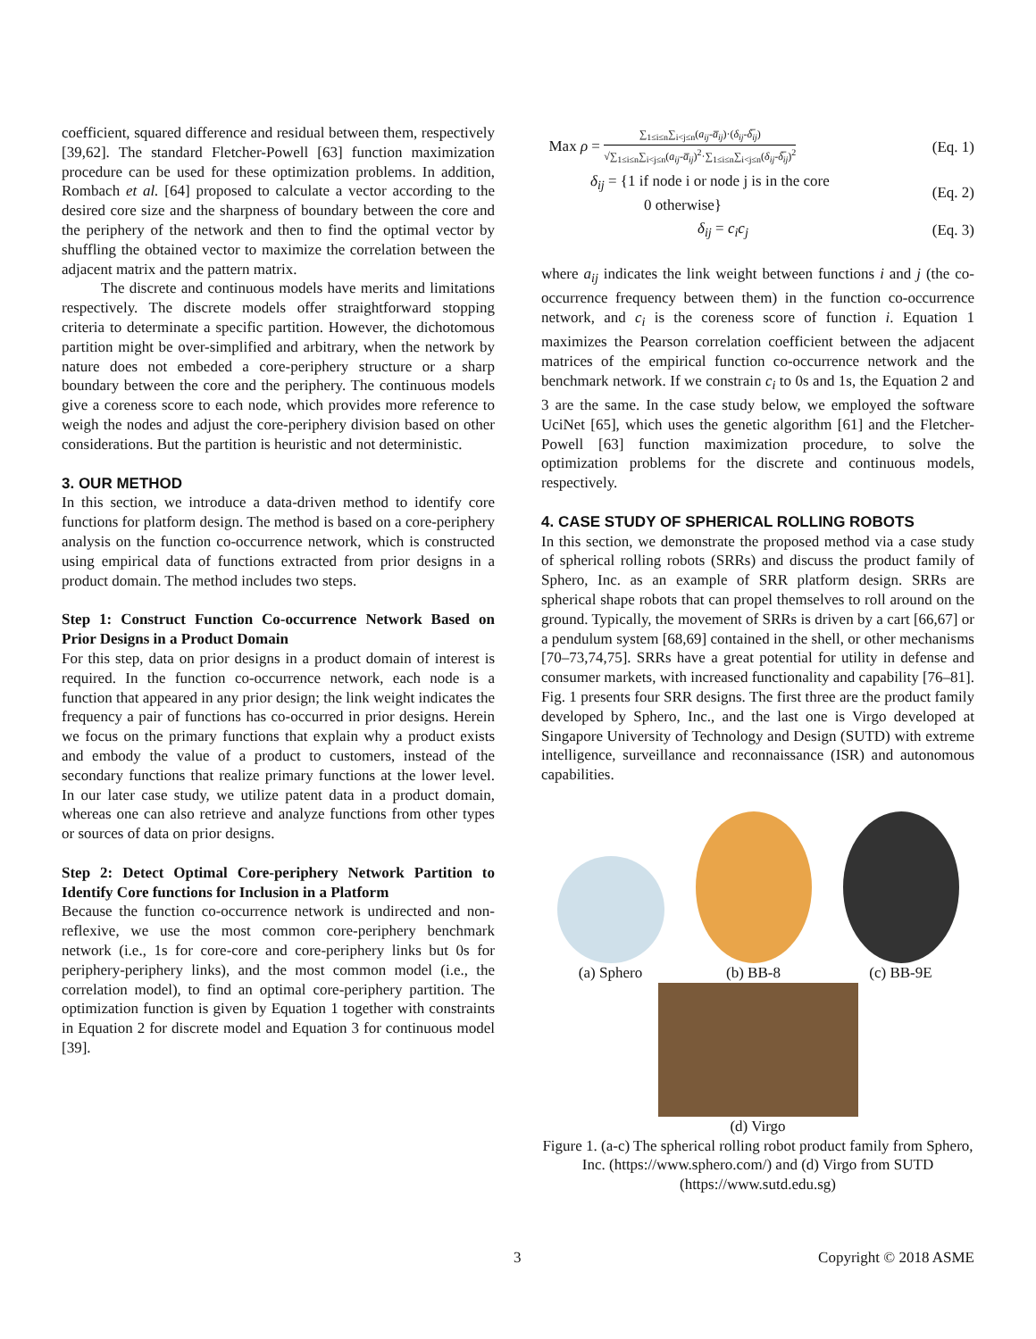coefficient, squared difference and residual between them, respectively [39,62]. The standard Fletcher-Powell [63] function maximization procedure can be used for these optimization problems. In addition, Rombach et al. [64] proposed to calculate a vector according to the desired core size and the sharpness of boundary between the core and the periphery of the network and then to find the optimal vector by shuffling the obtained vector to maximize the correlation between the adjacent matrix and the pattern matrix.
The discrete and continuous models have merits and limitations respectively. The discrete models offer straightforward stopping criteria to determinate a specific partition. However, the dichotomous partition might be over-simplified and arbitrary, when the network by nature does not embeded a core-periphery structure or a sharp boundary between the core and the periphery. The continuous models give a coreness score to each node, which provides more reference to weigh the nodes and adjust the core-periphery division based on other considerations. But the partition is heuristic and not deterministic.
3. OUR METHOD
In this section, we introduce a data-driven method to identify core functions for platform design. The method is based on a core-periphery analysis on the function co-occurrence network, which is constructed using empirical data of functions extracted from prior designs in a product domain. The method includes two steps.
Step 1: Construct Function Co-occurrence Network Based on Prior Designs in a Product Domain
For this step, data on prior designs in a product domain of interest is required. In the function co-occurrence network, each node is a function that appeared in any prior design; the link weight indicates the frequency a pair of functions has co-occurred in prior designs. Herein we focus on the primary functions that explain why a product exists and embody the value of a product to customers, instead of the secondary functions that realize primary functions at the lower level. In our later case study, we utilize patent data in a product domain, whereas one can also retrieve and analyze functions from other types or sources of data on prior designs.
Step 2: Detect Optimal Core-periphery Network Partition to Identify Core functions for Inclusion in a Platform
Because the function co-occurrence network is undirected and non-reflexive, we use the most common core-periphery benchmark network (i.e., 1s for core-core and core-periphery links but 0s for periphery-periphery links), and the most common model (i.e., the correlation model), to find an optimal core-periphery partition. The optimization function is given by Equation 1 together with constraints in Equation 2 for discrete model and Equation 3 for continuous model [39].
Max ρ = ∑<sub>1≤i≤n</sub>∑<sub>i<j≤n</sub>(a<sub>ij</sub>-a̅<sub>ij</sub>)·(δ<sub>ij</sub>-δ̅<sub>ij</sub>) √∑<sub>1≤i≤n</sub>∑<sub>i<j≤n</sub>(a<sub>ij</sub>-a̅<sub>ij</sub>)<sup>2</sup>·∑<sub>1≤i≤n</sub>∑<sub>i<j≤n</sub>(δ<sub>ij</sub>-δ̅<sub>ij</sub>)<sup>2</sup> (Eq. 1)
δ<sub>ij</sub> = {1 if node i or node j is in the core
0 otherwise} (Eq. 2)
δ<sub>ij</sub> = c<sub>i</sub>c<sub>j</sub> (Eq. 3)
where a<sub>ij</sub> indicates the link weight between functions i and j (the co-occurrence frequency between them) in the function co-occurrence network, and c<sub>i</sub> is the coreness score of function i. Equation 1 maximizes the Pearson correlation coefficient between the adjacent matrices of the empirical function co-occurrence network and the benchmark network. If we constrain c<sub>i</sub> to 0s and 1s, the Equation 2 and 3 are the same. In the case study below, we employed the software UciNet [65], which uses the genetic algorithm [61] and the Fletcher-Powell [63] function maximization procedure, to solve the optimization problems for the discrete and continuous models, respectively.
4. CASE STUDY OF SPHERICAL ROLLING ROBOTS
In this section, we demonstrate the proposed method via a case study of spherical rolling robots (SRRs) and discuss the product family of Sphero, Inc. as an example of SRR platform design. SRRs are spherical shape robots that can propel themselves to roll around on the ground. Typically, the movement of SRRs is driven by a cart [66,67] or a pendulum system [68,69] contained in the shell, or other mechanisms [70–73,74,75]. SRRs have a great potential for utility in defense and consumer markets, with increased functionality and capability [76–81]. Fig. 1 presents four SRR designs. The first three are the product family developed by Sphero, Inc., and the last one is Virgo developed at Singapore University of Technology and Design (SUTD) with extreme intelligence, surveillance and reconnaissance (ISR) and autonomous capabilities.
(a) Sphero (b) BB-8 (c) BB-9E
(d) Virgo
Figure 1. (a-c) The spherical rolling robot product family from Sphero, Inc. (https://www.sphero.com/) and (d) Virgo from SUTD (https://www.sutd.edu.sg)
3 Copyright © 2018 ASME